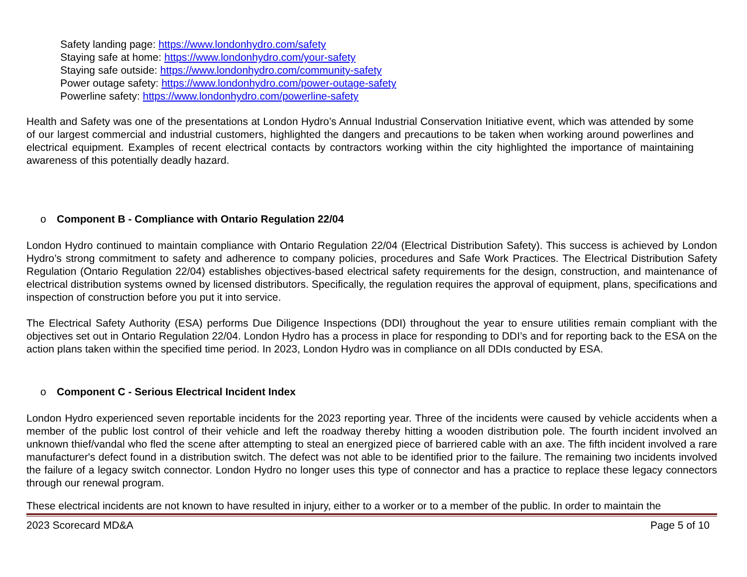Safety landing page: https://www.londonhydro.com/safety
Staying safe at home: https://www.londonhydro.com/your-safety
Staying safe outside: https://www.londonhydro.com/community-safety
Power outage safety: https://www.londonhydro.com/power-outage-safety
Powerline safety: https://www.londonhydro.com/powerline-safety
Health and Safety was one of the presentations at London Hydro’s Annual Industrial Conservation Initiative event, which was attended by some of our largest commercial and industrial customers, highlighted the dangers and precautions to be taken when working around powerlines and electrical equipment. Examples of recent electrical contacts by contractors working within the city highlighted the importance of maintaining awareness of this potentially deadly hazard.
o Component B - Compliance with Ontario Regulation 22/04
London Hydro continued to maintain compliance with Ontario Regulation 22/04 (Electrical Distribution Safety). This success is achieved by London Hydro’s strong commitment to safety and adherence to company policies, procedures and Safe Work Practices. The Electrical Distribution Safety Regulation (Ontario Regulation 22/04) establishes objectives-based electrical safety requirements for the design, construction, and maintenance of electrical distribution systems owned by licensed distributors. Specifically, the regulation requires the approval of equipment, plans, specifications and inspection of construction before you put it into service.
The Electrical Safety Authority (ESA) performs Due Diligence Inspections (DDI) throughout the year to ensure utilities remain compliant with the objectives set out in Ontario Regulation 22/04. London Hydro has a process in place for responding to DDI’s and for reporting back to the ESA on the action plans taken within the specified time period. In 2023, London Hydro was in compliance on all DDIs conducted by ESA.
o Component C - Serious Electrical Incident Index
London Hydro experienced seven reportable incidents for the 2023 reporting year. Three of the incidents were caused by vehicle accidents when a member of the public lost control of their vehicle and left the roadway thereby hitting a wooden distribution pole. The fourth incident involved an unknown thief/vandal who fled the scene after attempting to steal an energized piece of barriered cable with an axe. The fifth incident involved a rare manufacturer's defect found in a distribution switch. The defect was not able to be identified prior to the failure. The remaining two incidents involved the failure of a legacy switch connector. London Hydro no longer uses this type of connector and has a practice to replace these legacy connectors through our renewal program.
These electrical incidents are not known to have resulted in injury, either to a worker or to a member of the public. In order to maintain the
2023 Scorecard MD&A Page 5 of 10